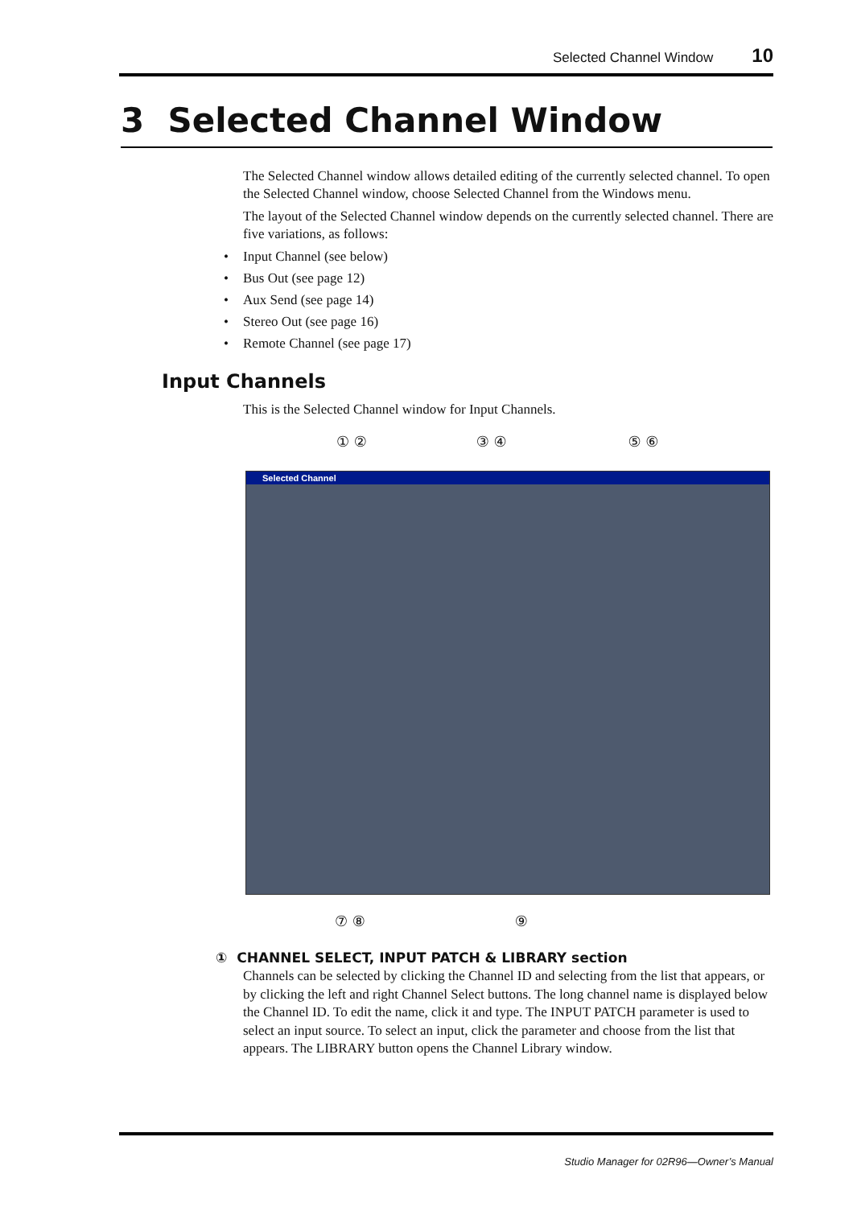Selected Channel Window 10
3 Selected Channel Window
The Selected Channel window allows detailed editing of the currently selected channel. To open the Selected Channel window, choose Selected Channel from the Windows menu.
The layout of the Selected Channel window depends on the currently selected channel. There are five variations, as follows:
• Input Channel (see below)
• Bus Out (see page 12)
• Aux Send (see page 14)
• Stereo Out (see page 16)
• Remote Channel (see page 17)
Input Channels
This is the Selected Channel window for Input Channels.
① ② ③ ④ ⑤ ⑥
Selected Channel
⑦ ⑧ ⑨
① CHANNEL SELECT, INPUT PATCH & LIBRARY section
Channels can be selected by clicking the Channel ID and selecting from the list that appears, or by clicking the left and right Channel Select buttons. The long channel name is displayed below the Channel ID. To edit the name, click it and type. The INPUT PATCH parameter is used to select an input source. To select an input, click the parameter and choose from the list that appears. The LIBRARY button opens the Channel Library window.
Studio Manager for 02R96—Owner’s Manual